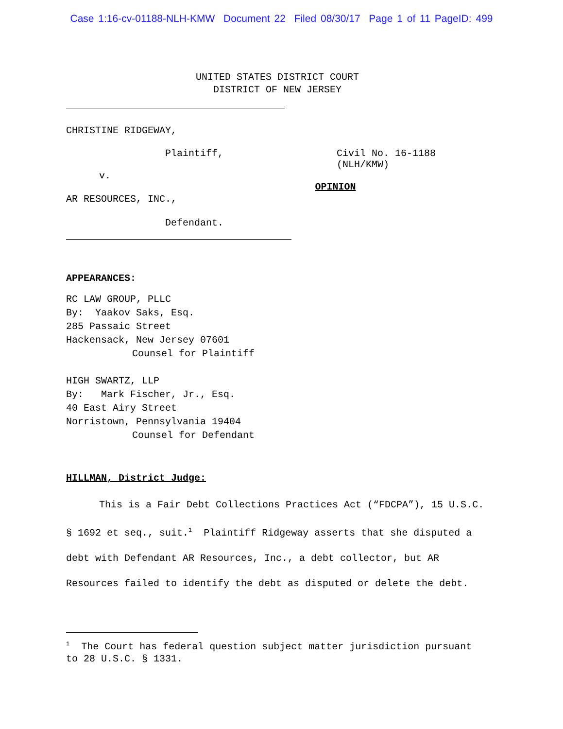Case 1:16-cv-01188-NLH-KMW Document 22 Filed 08/30/17 Page 1 of 11 PageID: 499
UNITED STATES DISTRICT COURT
DISTRICT OF NEW JERSEY
CHRISTINE RIDGEWAY,
Plaintiff, Civil No. 16-1188 (NLH/KMW)
v.
OPINION
AR RESOURCES, INC.,
Defendant.
APPEARANCES:
RC LAW GROUP, PLLC
By: Yaakov Saks, Esq.
285 Passaic Street
Hackensack, New Jersey 07601
Counsel for Plaintiff
HIGH SWARTZ, LLP
By: Mark Fischer, Jr., Esq.
40 East Airy Street
Norristown, Pennsylvania 19404
Counsel for Defendant
HILLMAN, District Judge:
This is a Fair Debt Collections Practices Act (“FDCPA”), 15 U.S.C. § 1692 et seq., suit.<sup>1</sup> Plaintiff Ridgeway asserts that she disputed a debt with Defendant AR Resources, Inc., a debt collector, but AR Resources failed to identify the debt as disputed or delete the debt.
<sup>1</sup> The Court has federal question subject matter jurisdiction pursuant to 28 U.S.C. § 1331.